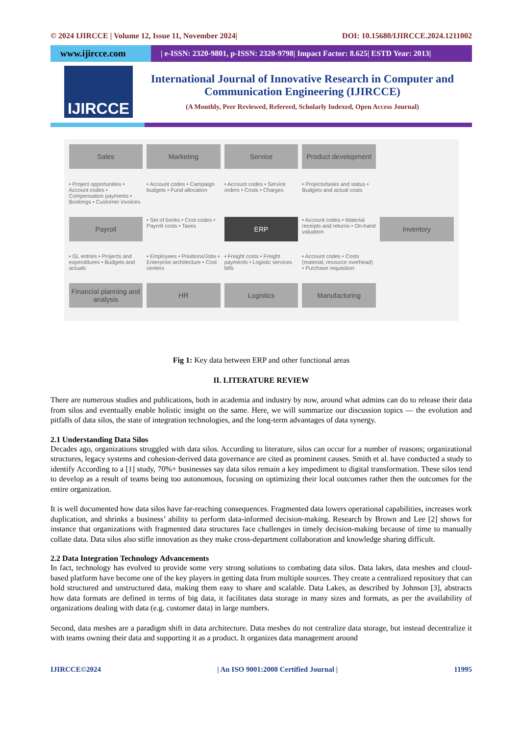© 2024 IJIRCCE | Volume 12, Issue 11, November 2024| DOI: 10.15680/IJIRCCE.2024.1211002
www.ijircce.com
| e-ISSN: 2320-9801, p-ISSN: 2320-9798| Impact Factor: 8.625| ESTD Year: 2013|
IJIRCCE
International Journal of Innovative Research in Computer and Communication Engineering (IJIRCCE)
(A Monthly, Peer Reviewed, Refereed, Scholarly Indexed, Open Access Journal)
Sales
Marketing
Service
Product development
• Project opportunities • Account codes • Compensation payments • Bookings • Customer invoices
• Account codes • Campaign budgets • Fund allocation
• Account codes • Service orders • Costs • Charges
• Projects/tasks and status • Budgets and actual costs
Payroll
• Set of books • Cost codes • Payroll costs • Taxes
ERP
• Account codes • Material receipts and returns • On-hand valuation
Inventory
• GL entries • Projects and expenditures • Budgets and actuals
• Employees • Positions/Jobs • Enterprise architecture • Cost centers
• Freight costs • Freight payments • Logistic services bills
• Account codes • Costs (material, resource overhead) • Purchase requisition
Financial planning and analysis
HR
Logistics
Manufacturing
Fig 1: Key data between ERP and other functional areas
II. LITERATURE REVIEW
There are numerous studies and publications, both in academia and industry by now, around what admins can do to release their data from silos and eventually enable holistic insight on the same. Here, we will summarize our discussion topics — the evolution and pitfalls of data silos, the state of integration technologies, and the long-term advantages of data synergy.
2.1 Understanding Data Silos
Decades ago, organizations struggled with data silos. According to literature, silos can occur for a number of reasons; organizational structures, legacy systems and cohesion-derived data governance are cited as prominent causes. Smith et al. have conducted a study to identify According to a [1] study, 70%+ businesses say data silos remain a key impediment to digital transformation. These silos tend to develop as a result of teams being too autonomous, focusing on optimizing their local outcomes rather then the outcomes for the entire organization.
It is well documented how data silos have far-reaching consequences. Fragmented data lowers operational capabilities, increases work duplication, and shrinks a business’ ability to perform data-informed decision-making. Research by Brown and Lee [2] shows for instance that organizations with fragmented data structures face challenges in timely decision-making because of time to manually collate data. Data silos also stifle innovation as they make cross-department collaboration and knowledge sharing difficult.
2.2 Data Integration Technology Advancements
In fact, technology has evolved to provide some very strong solutions to combating data silos. Data lakes, data meshes and cloud-based platform have become one of the key players in getting data from multiple sources. They create a centralized repository that can hold structured and unstructured data, making them easy to share and scalable. Data Lakes, as described by Johnson [3], abstracts how data formats are defined in terms of big data, it facilitates data storage in many sizes and formats, as per the availability of organizations dealing with data (e.g. customer data) in large numbers.
Second, data meshes are a paradigm shift in data architecture. Data meshes do not centralize data storage, but instead decentralize it with teams owning their data and supporting it as a product. It organizes data management around
IJIRCCE©2024 | An ISO 9001:2008 Certified Journal | 11995